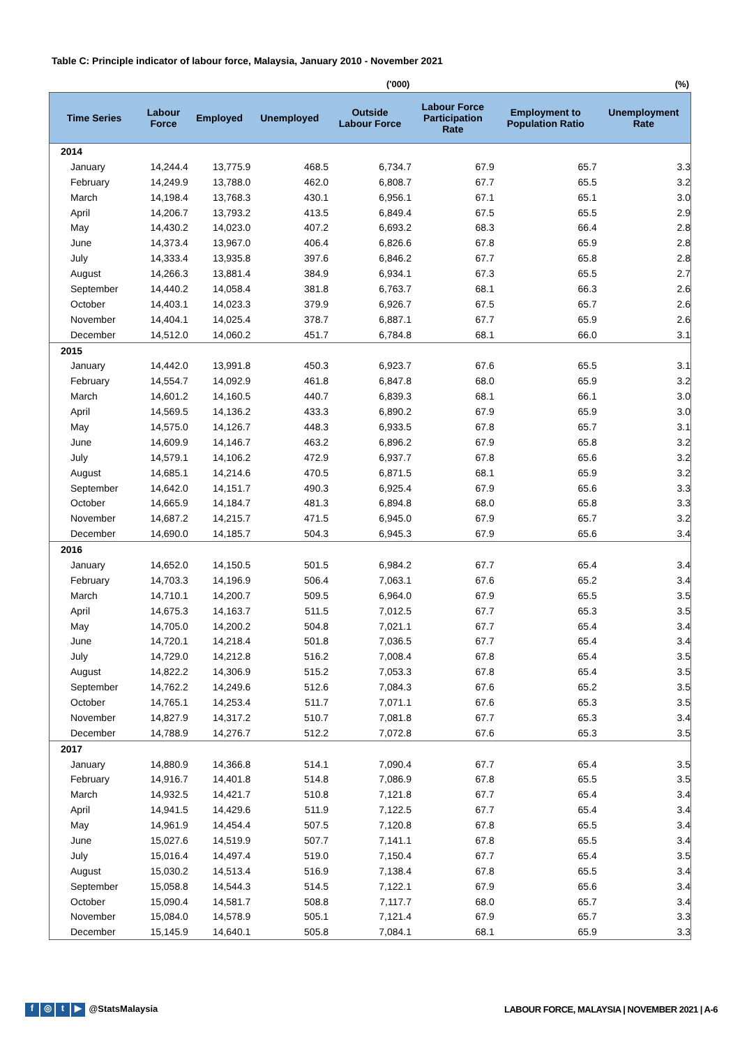Table C: Principle indicator of labour force, Malaysia, January 2010 - November 2021
('000) (%)
| Time Series | Labour Force | Employed | Unemployed | Outside Labour Force | Labour Force Participation Rate | Employment to Population Ratio | Unemployment Rate |
| --- | --- | --- | --- | --- | --- | --- | --- |
| 2014 | | | | | | | |
| January | 14,244.4 | 13,775.9 | 468.5 | 6,734.7 | 67.9 | 65.7 | 3.3 |
| February | 14,249.9 | 13,788.0 | 462.0 | 6,808.7 | 67.7 | 65.5 | 3.2 |
| March | 14,198.4 | 13,768.3 | 430.1 | 6,956.1 | 67.1 | 65.1 | 3.0 |
| April | 14,206.7 | 13,793.2 | 413.5 | 6,849.4 | 67.5 | 65.5 | 2.9 |
| May | 14,430.2 | 14,023.0 | 407.2 | 6,693.2 | 68.3 | 66.4 | 2.8 |
| June | 14,373.4 | 13,967.0 | 406.4 | 6,826.6 | 67.8 | 65.9 | 2.8 |
| July | 14,333.4 | 13,935.8 | 397.6 | 6,846.2 | 67.7 | 65.8 | 2.8 |
| August | 14,266.3 | 13,881.4 | 384.9 | 6,934.1 | 67.3 | 65.5 | 2.7 |
| September | 14,440.2 | 14,058.4 | 381.8 | 6,763.7 | 68.1 | 66.3 | 2.6 |
| October | 14,403.1 | 14,023.3 | 379.9 | 6,926.7 | 67.5 | 65.7 | 2.6 |
| November | 14,404.1 | 14,025.4 | 378.7 | 6,887.1 | 67.7 | 65.9 | 2.6 |
| December | 14,512.0 | 14,060.2 | 451.7 | 6,784.8 | 68.1 | 66.0 | 3.1 |
| 2015 | | | | | | | |
| January | 14,442.0 | 13,991.8 | 450.3 | 6,923.7 | 67.6 | 65.5 | 3.1 |
| February | 14,554.7 | 14,092.9 | 461.8 | 6,847.8 | 68.0 | 65.9 | 3.2 |
| March | 14,601.2 | 14,160.5 | 440.7 | 6,839.3 | 68.1 | 66.1 | 3.0 |
| April | 14,569.5 | 14,136.2 | 433.3 | 6,890.2 | 67.9 | 65.9 | 3.0 |
| May | 14,575.0 | 14,126.7 | 448.3 | 6,933.5 | 67.8 | 65.7 | 3.1 |
| June | 14,609.9 | 14,146.7 | 463.2 | 6,896.2 | 67.9 | 65.8 | 3.2 |
| July | 14,579.1 | 14,106.2 | 472.9 | 6,937.7 | 67.8 | 65.6 | 3.2 |
| August | 14,685.1 | 14,214.6 | 470.5 | 6,871.5 | 68.1 | 65.9 | 3.2 |
| September | 14,642.0 | 14,151.7 | 490.3 | 6,925.4 | 67.9 | 65.6 | 3.3 |
| October | 14,665.9 | 14,184.7 | 481.3 | 6,894.8 | 68.0 | 65.8 | 3.3 |
| November | 14,687.2 | 14,215.7 | 471.5 | 6,945.0 | 67.9 | 65.7 | 3.2 |
| December | 14,690.0 | 14,185.7 | 504.3 | 6,945.3 | 67.9 | 65.6 | 3.4 |
| 2016 | | | | | | | |
| January | 14,652.0 | 14,150.5 | 501.5 | 6,984.2 | 67.7 | 65.4 | 3.4 |
| February | 14,703.3 | 14,196.9 | 506.4 | 7,063.1 | 67.6 | 65.2 | 3.4 |
| March | 14,710.1 | 14,200.7 | 509.5 | 6,964.0 | 67.9 | 65.5 | 3.5 |
| April | 14,675.3 | 14,163.7 | 511.5 | 7,012.5 | 67.7 | 65.3 | 3.5 |
| May | 14,705.0 | 14,200.2 | 504.8 | 7,021.1 | 67.7 | 65.4 | 3.4 |
| June | 14,720.1 | 14,218.4 | 501.8 | 7,036.5 | 67.7 | 65.4 | 3.4 |
| July | 14,729.0 | 14,212.8 | 516.2 | 7,008.4 | 67.8 | 65.4 | 3.5 |
| August | 14,822.2 | 14,306.9 | 515.2 | 7,053.3 | 67.8 | 65.4 | 3.5 |
| September | 14,762.2 | 14,249.6 | 512.6 | 7,084.3 | 67.6 | 65.2 | 3.5 |
| October | 14,765.1 | 14,253.4 | 511.7 | 7,071.1 | 67.6 | 65.3 | 3.5 |
| November | 14,827.9 | 14,317.2 | 510.7 | 7,081.8 | 67.7 | 65.3 | 3.4 |
| December | 14,788.9 | 14,276.7 | 512.2 | 7,072.8 | 67.6 | 65.3 | 3.5 |
| 2017 | | | | | | | |
| January | 14,880.9 | 14,366.8 | 514.1 | 7,090.4 | 67.7 | 65.4 | 3.5 |
| February | 14,916.7 | 14,401.8 | 514.8 | 7,086.9 | 67.8 | 65.5 | 3.5 |
| March | 14,932.5 | 14,421.7 | 510.8 | 7,121.8 | 67.7 | 65.4 | 3.4 |
| April | 14,941.5 | 14,429.6 | 511.9 | 7,122.5 | 67.7 | 65.4 | 3.4 |
| May | 14,961.9 | 14,454.4 | 507.5 | 7,120.8 | 67.8 | 65.5 | 3.4 |
| June | 15,027.6 | 14,519.9 | 507.7 | 7,141.1 | 67.8 | 65.5 | 3.4 |
| July | 15,016.4 | 14,497.4 | 519.0 | 7,150.4 | 67.7 | 65.4 | 3.5 |
| August | 15,030.2 | 14,513.4 | 516.9 | 7,138.4 | 67.8 | 65.5 | 3.4 |
| September | 15,058.8 | 14,544.3 | 514.5 | 7,122.1 | 67.9 | 65.6 | 3.4 |
| October | 15,090.4 | 14,581.7 | 508.8 | 7,117.7 | 68.0 | 65.7 | 3.4 |
| November | 15,084.0 | 14,578.9 | 505.1 | 7,121.4 | 67.9 | 65.7 | 3.3 |
| December | 15,145.9 | 14,640.1 | 505.8 | 7,084.1 | 68.1 | 65.9 | 3.3 |
f ◎ t ▶ @StatsMalaysia
LABOUR FORCE, MALAYSIA | NOVEMBER 2021 | A-6